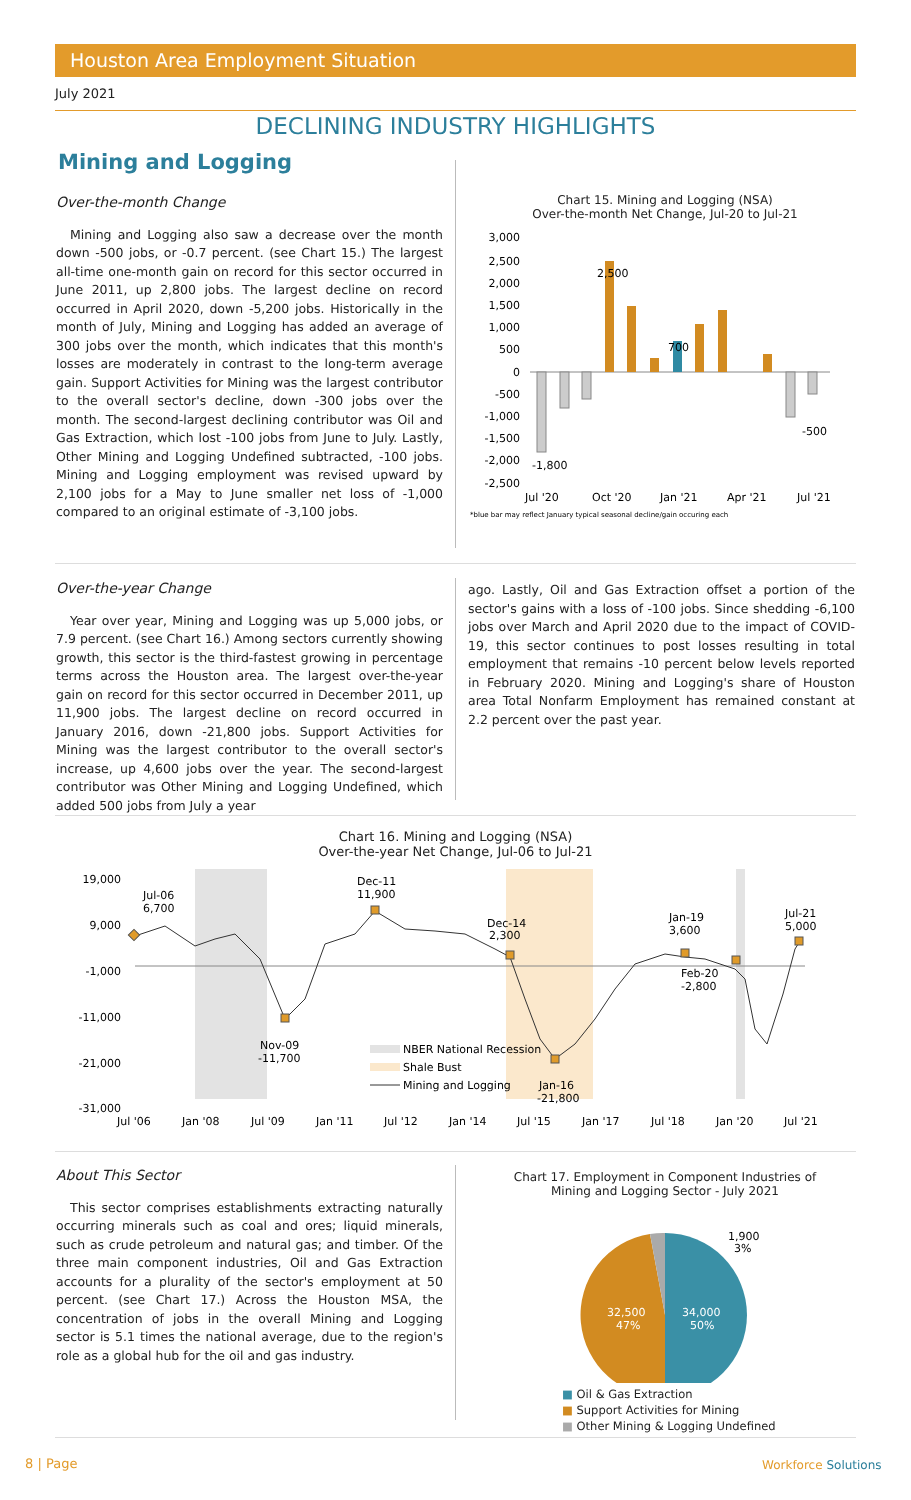Houston Area Employment Situation
July 2021
DECLINING INDUSTRY HIGHLIGHTS
Mining and Logging
Over-the-month Change
Mining and Logging also saw a decrease over the month down -500 jobs, or -0.7 percent. (see Chart 15.) The largest all-time one-month gain on record for this sector occurred in June 2011, up 2,800 jobs. The largest decline on record occurred in April 2020, down -5,200 jobs. Historically in the month of July, Mining and Logging has added an average of 300 jobs over the month, which indicates that this month's losses are moderately in contrast to the long-term average gain. Support Activities for Mining was the largest contributor to the overall sector's decline, down -300 jobs over the month. The second-largest declining contributor was Oil and Gas Extraction, which lost -100 jobs from June to July. Lastly, Other Mining and Logging Undefined subtracted, -100 jobs. Mining and Logging employment was revised upward by 2,100 jobs for a May to June smaller net loss of -1,000 compared to an original estimate of -3,100 jobs.
Chart 15. Mining and Logging (NSA)
Over-the-month Net Change, Jul-20 to Jul-21
3,000
2,500
2,000
1,500
1,000
500
0
-500
-1,000
-1,500
-2,000
-2,500
2,500
700
-500
-1,800
Jul '20
Oct '20
Jan '21
Apr '21
Jul '21
*blue bar may reflect January typical seasonal decline/gain occuring each
Over-the-year Change
Year over year, Mining and Logging was up 5,000 jobs, or 7.9 percent. (see Chart 16.) Among sectors currently showing growth, this sector is the third-fastest growing in percentage terms across the Houston area. The largest over-the-year gain on record for this sector occurred in December 2011, up 11,900 jobs. The largest decline on record occurred in January 2016, down -21,800 jobs. Support Activities for Mining was the largest contributor to the overall sector's increase, up 4,600 jobs over the year. The second-largest contributor was Other Mining and Logging Undefined, which added 500 jobs from July a year
ago. Lastly, Oil and Gas Extraction offset a portion of the sector's gains with a loss of -100 jobs. Since shedding -6,100 jobs over March and April 2020 due to the impact of COVID-19, this sector continues to post losses resulting in total employment that remains -10 percent below levels reported in February 2020. Mining and Logging's share of Houston area Total Nonfarm Employment has remained constant at 2.2 percent over the past year.
Chart 16. Mining and Logging (NSA)
Over-the-year Net Change, Jul-06 to Jul-21
19,000
9,000
-1,000
-11,000
-21,000
-31,000
Jul-06
6,700
Dec-11
11,900
Dec-14
2,300
Jan-19
3,600
Jul-21
5,000
Feb-20
-2,800
Nov-09
-11,700
Jan-16
-21,800
NBER National Recession
Shale Bust
Mining and Logging
Jul '06
Jan '08
Jul '09
Jan '11
Jul '12
Jan '14
Jul '15
Jan '17
Jul '18
Jan '20
Jul '21
About This Sector
This sector comprises establishments extracting naturally occurring minerals such as coal and ores; liquid minerals, such as crude petroleum and natural gas; and timber. Of the three main component industries, Oil and Gas Extraction accounts for a plurality of the sector's employment at 50 percent. (see Chart 17.) Across the Houston MSA, the concentration of jobs in the overall Mining and Logging sector is 5.1 times the national average, due to the region's role as a global hub for the oil and gas industry.
Chart 17. Employment in Component Industries of
Mining and Logging Sector - July 2021
34,000
50%
32,500
47%
1,900
3%
■ Oil & Gas Extraction
■ Support Activities for Mining
■ Other Mining & Logging Undefined
8 | Page Workforce Solutions